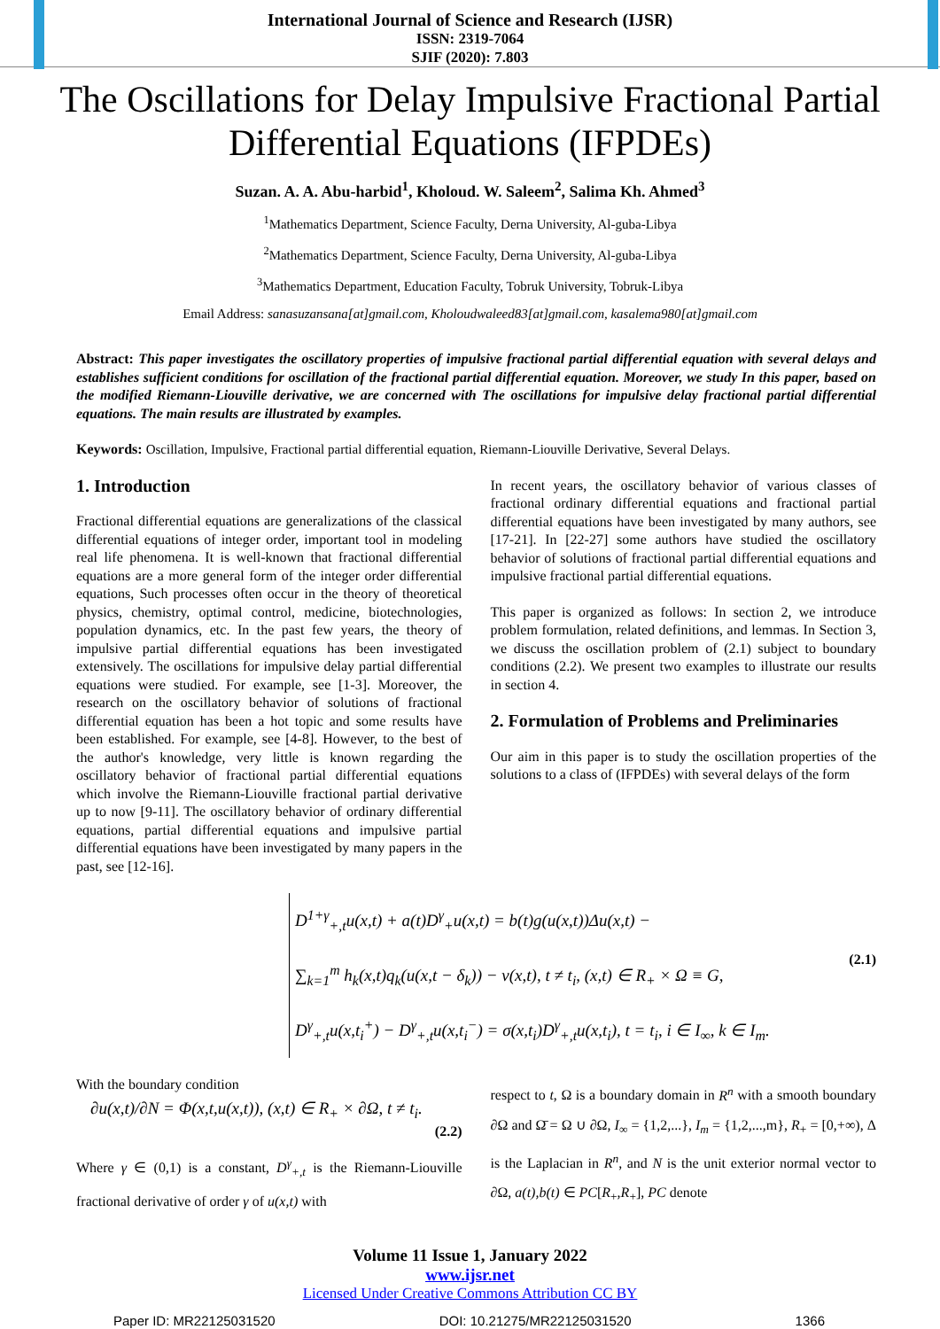International Journal of Science and Research (IJSR)
ISSN: 2319-7064
SJIF (2020): 7.803
The Oscillations for Delay Impulsive Fractional Partial Differential Equations (IFPDEs)
Suzan. A. A. Abu-harbid<sup>1</sup>, Kholoud. W. Saleem<sup>2</sup>, Salima Kh. Ahmed<sup>3</sup>
<sup>1</sup> Mathematics Department, Science Faculty, Derna University, Al-guba-Libya
<sup>2</sup> Mathematics Department, Science Faculty, Derna University, Al-guba-Libya
<sup>3</sup> Mathematics Department, Education Faculty, Tobruk University, Tobruk-Libya
Email Address: sanasuzansana[at]gmail.com, Kholoudwaleed83[at]gmail.com, kasalema980[at]gmail.com
Abstract: This paper investigates the oscillatory properties of impulsive fractional partial differential equation with several delays and establishes sufficient conditions for oscillation of the fractional partial differential equation. Moreover, we study In this paper, based on the modified Riemann-Liouville derivative, we are concerned with The oscillations for impulsive delay fractional partial differential equations. The main results are illustrated by examples.
Keywords: Oscillation, Impulsive, Fractional partial differential equation, Riemann-Liouville Derivative, Several Delays.
1. Introduction
Fractional differential equations are generalizations of the classical differential equations of integer order, important tool in modeling real life phenomena. It is well-known that fractional differential equations are a more general form of the integer order differential equations, Such processes often occur in the theory of theoretical physics, chemistry, optimal control, medicine, biotechnologies, population dynamics, etc. In the past few years, the theory of impulsive partial differential equations has been investigated extensively. The oscillations for impulsive delay partial differential equations were studied. For example, see [1-3]. Moreover, the research on the oscillatory behavior of solutions of fractional differential equation has been a hot topic and some results have been established. For example, see [4-8]. However, to the best of the author's knowledge, very little is known regarding the oscillatory behavior of fractional partial differential equations which involve the Riemann-Liouville fractional partial derivative up to now [9-11]. The oscillatory behavior of ordinary differential equations, partial differential equations and impulsive partial differential equations have been investigated by many papers in the past, see [12-16].
In recent years, the oscillatory behavior of various classes of fractional ordinary differential equations and fractional partial differential equations have been investigated by many authors, see [17-21]. In [22-27] some authors have studied the oscillatory behavior of solutions of fractional partial differential equations and impulsive fractional partial differential equations.
This paper is organized as follows: In section 2, we introduce problem formulation, related definitions, and lemmas. In Section 3, we discuss the oscillation problem of (2.1) subject to boundary conditions (2.2). We present two examples to illustrate our results in section 4.
2. Formulation of Problems and Preliminaries
Our aim in this paper is to study the oscillation properties of the solutions to a class of (IFPDEs) with several delays of the form
D<sup>1+γ</sup><sub>+,t</sub>u(x,t) + a(t)D<sup>γ</sup><sub>+</sub>u(x,t) = b(t)g(u(x,t))Δu(x,t) −
∑<sub>k=1</sub><sup>m</sup> h<sub>k</sub>(x,t)q<sub>k</sub>(u(x,t − δ<sub>k</sub>)) − v(x,t), t ≠ t<sub>i</sub>, (x,t) ∈ R<sub>+</sub> × Ω ≡ G,
D<sup>γ</sup><sub>+,t</sub>u(x,t<sub>i</sub><sup>+</sup>) − D<sup>γ</sup><sub>+,t</sub>u(x,t<sub>i</sub><sup>−</sup>) = σ(x,t<sub>i</sub>)D<sup>γ</sup><sub>+,t</sub>u(x,t<sub>i</sub>), t = t<sub>i</sub>, i ∈ I<sub>∞</sub>, k ∈ I<sub>m</sub>.
(2.1)
With the boundary condition
∂u(x,t)/∂N = Φ(x,t,u(x,t)), (x,t) ∈ R<sub>+</sub> × ∂Ω, t ≠ t<sub>i</sub>.
(2.2)
Where γ ∈ (0,1) is a constant, D<sup>γ</sup><sub>+,t</sub> is the Riemann-Liouville fractional derivative of order γ of u(x,t) with
respect to t, Ω is a boundary domain in R<sup>n</sup> with a smooth boundary ∂Ω and Ω̄ = Ω ∪ ∂Ω, I<sub>∞</sub> = {1,2,...}, I<sub>m</sub> = {1,2,...,m}, R<sub>+</sub> = [0,+∞), Δ is the Laplacian in R<sup>n</sup>, and N is the unit exterior normal vector to ∂Ω, a(t),b(t) ∈ PC[R<sub>+</sub>,R<sub>+</sub>], PC denote
Volume 11 Issue 1, January 2022
www.ijsr.net
Licensed Under Creative Commons Attribution CC BY
Paper ID: MR22125031520 DOI: 10.21275/MR22125031520 1366